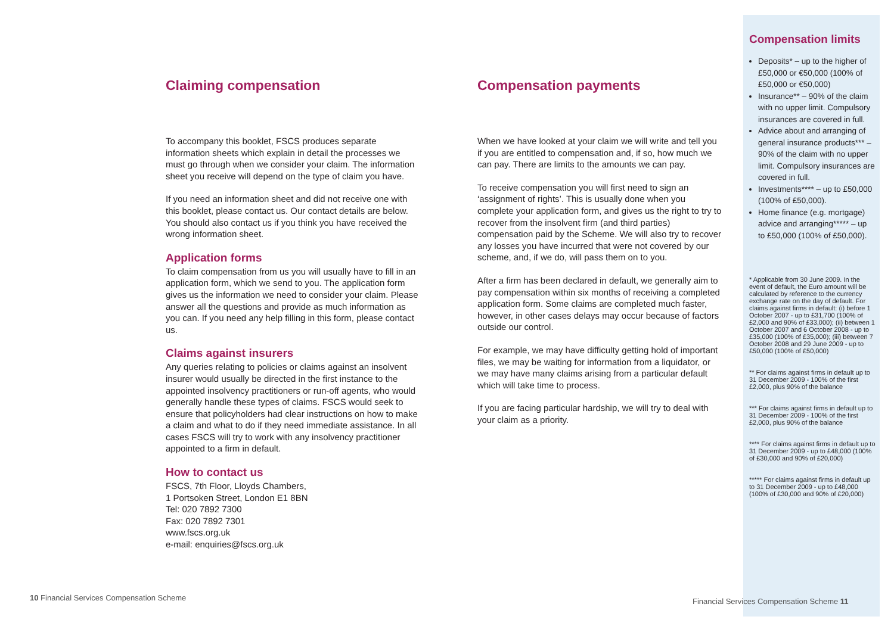Claiming compensation
To accompany this booklet, FSCS produces separate information sheets which explain in detail the processes we must go through when we consider your claim. The information sheet you receive will depend on the type of claim you have.
If you need an information sheet and did not receive one with this booklet, please contact us. Our contact details are below. You should also contact us if you think you have received the wrong information sheet.
Application forms
To claim compensation from us you will usually have to fill in an application form, which we send to you. The application form gives us the information we need to consider your claim. Please answer all the questions and provide as much information as you can. If you need any help filling in this form, please contact us.
Claims against insurers
Any queries relating to policies or claims against an insolvent insurer would usually be directed in the first instance to the appointed insolvency practitioners or run-off agents, who would generally handle these types of claims. FSCS would seek to ensure that policyholders had clear instructions on how to make a claim and what to do if they need immediate assistance. In all cases FSCS will try to work with any insolvency practitioner appointed to a firm in default.
How to contact us
FSCS, 7th Floor, Lloyds Chambers,
1 Portsoken Street, London E1 8BN
Tel: 020 7892 7300
Fax: 020 7892 7301
www.fscs.org.uk
e-mail: enquiries@fscs.org.uk
Compensation payments
When we have looked at your claim we will write and tell you if you are entitled to compensation and, if so, how much we can pay. There are limits to the amounts we can pay.
To receive compensation you will first need to sign an ‘assignment of rights’. This is usually done when you complete your application form, and gives us the right to try to recover from the insolvent firm (and third parties) compensation paid by the Scheme. We will also try to recover any losses you have incurred that were not covered by our scheme, and, if we do, will pass them on to you.
After a firm has been declared in default, we generally aim to pay compensation within six months of receiving a completed application form. Some claims are completed much faster, however, in other cases delays may occur because of factors outside our control.
For example, we may have difficulty getting hold of important files, we may be waiting for information from a liquidator, or we may have many claims arising from a particular default which will take time to process.
If you are facing particular hardship, we will try to deal with your claim as a priority.
Compensation limits
Deposits* – up to the higher of £50,000 or €50,000 (100% of £50,000 or €50,000)
Insurance** – 90% of the claim with no upper limit. Compulsory insurances are covered in full.
Advice about and arranging of general insurance products*** – 90% of the claim with no upper limit. Compulsory insurances are covered in full.
Investments**** – up to £50,000 (100% of £50,000).
Home finance (e.g. mortgage) advice and arranging***** – up to £50,000 (100% of £50,000).
* Applicable from 30 June 2009. In the event of default, the Euro amount will be calculated by reference to the currency exchange rate on the day of default. For claims against firms in default: (i) before 1 October 2007 - up to £31,700 (100% of £2,000 and 90% of £33,000); (ii) between 1 October 2007 and 6 October 2008 - up to £35,000 (100% of £35,000); (iii) between 7 October 2008 and 29 June 2009 - up to £50,000 (100% of £50,000)
** For claims against firms in default up to 31 December 2009 - 100% of the first £2,000, plus 90% of the balance
*** For claims against firms in default up to 31 December 2009 - 100% of the first £2,000, plus 90% of the balance
**** For claims against firms in default up to 31 December 2009 - up to £48,000 (100% of £30,000 and 90% of £20,000)
***** For claims against firms in default up to 31 December 2009 - up to £48,000 (100% of £30,000 and 90% of £20,000)
10 Financial Services Compensation Scheme
Financial Services Compensation Scheme 11